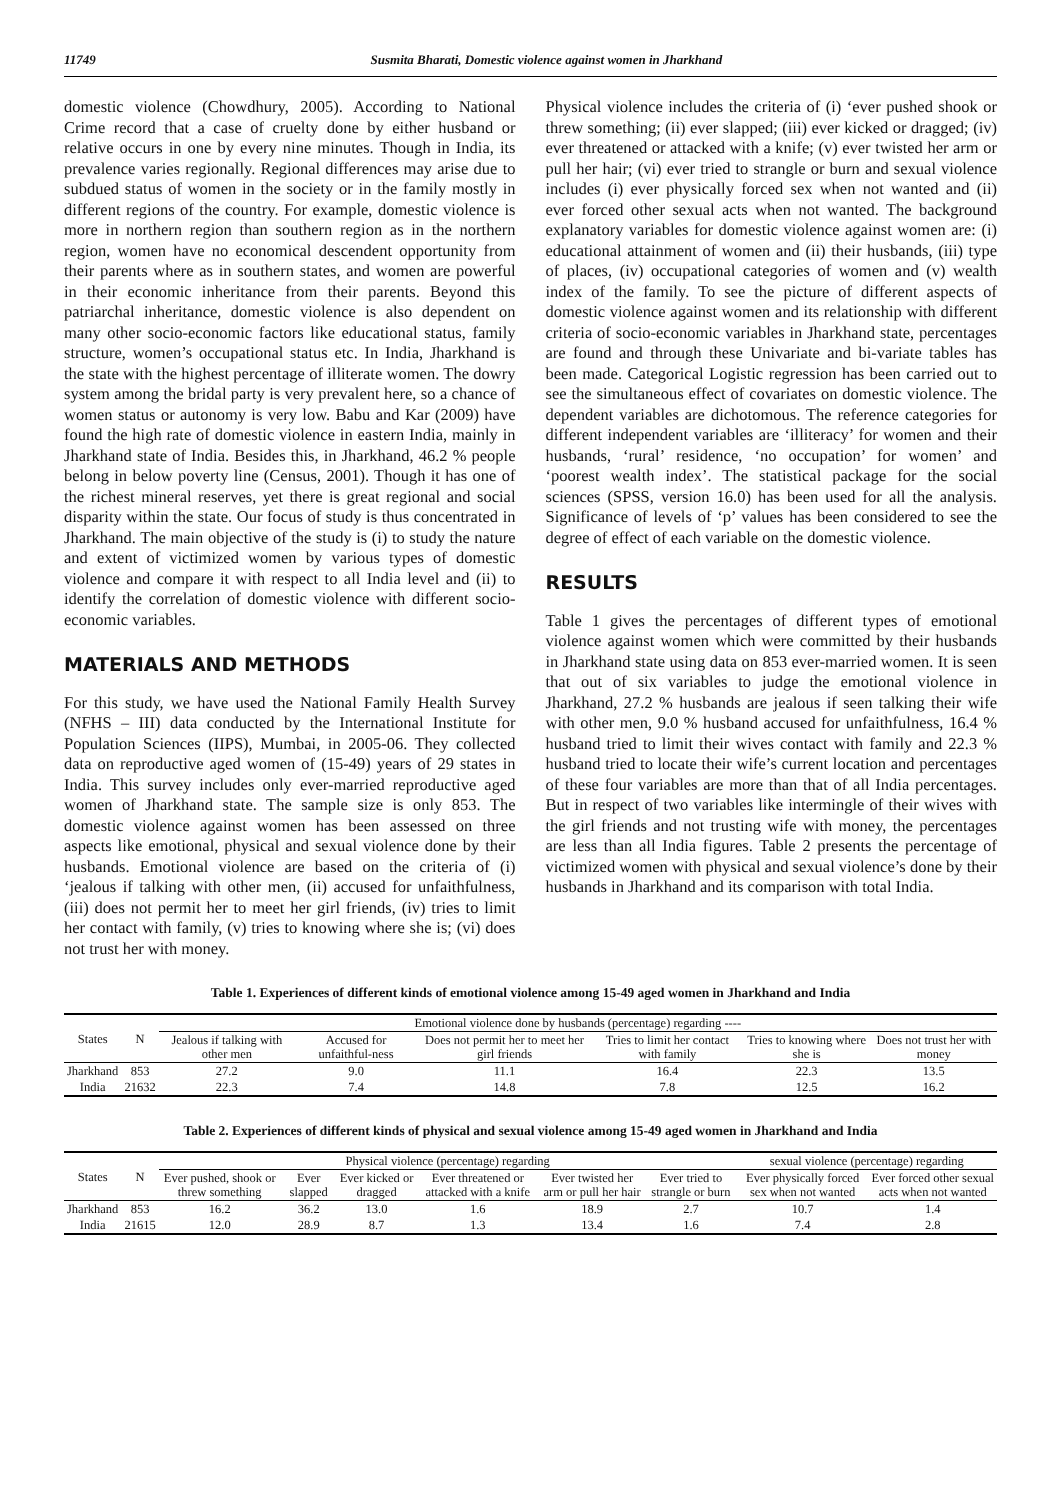11749 Susmita Bharati, Domestic violence against women in Jharkhand
domestic violence (Chowdhury, 2005). According to National Crime record that a case of cruelty done by either husband or relative occurs in one by every nine minutes. Though in India, its prevalence varies regionally. Regional differences may arise due to subdued status of women in the society or in the family mostly in different regions of the country. For example, domestic violence is more in northern region than southern region as in the northern region, women have no economical descendent opportunity from their parents where as in southern states, and women are powerful in their economic inheritance from their parents. Beyond this patriarchal inheritance, domestic violence is also dependent on many other socio-economic factors like educational status, family structure, women’s occupational status etc. In India, Jharkhand is the state with the highest percentage of illiterate women. The dowry system among the bridal party is very prevalent here, so a chance of women status or autonomy is very low. Babu and Kar (2009) have found the high rate of domestic violence in eastern India, mainly in Jharkhand state of India. Besides this, in Jharkhand, 46.2 % people belong in below poverty line (Census, 2001). Though it has one of the richest mineral reserves, yet there is great regional and social disparity within the state. Our focus of study is thus concentrated in Jharkhand. The main objective of the study is (i) to study the nature and extent of victimized women by various types of domestic violence and compare it with respect to all India level and (ii) to identify the correlation of domestic violence with different socio-economic variables.
MATERIALS AND METHODS
For this study, we have used the National Family Health Survey (NFHS – III) data conducted by the International Institute for Population Sciences (IIPS), Mumbai, in 2005-06. They collected data on reproductive aged women of (15-49) years of 29 states in India. This survey includes only ever-married reproductive aged women of Jharkhand state. The sample size is only 853. The domestic violence against women has been assessed on three aspects like emotional, physical and sexual violence done by their husbands. Emotional violence are based on the criteria of (i) ‘jealous if talking with other men, (ii) accused for unfaithfulness, (iii) does not permit her to meet her girl friends, (iv) tries to limit her contact with family, (v) tries to knowing where she is; (vi) does not trust her with money.
Physical violence includes the criteria of (i) ‘ever pushed shook or threw something; (ii) ever slapped; (iii) ever kicked or dragged; (iv) ever threatened or attacked with a knife; (v) ever twisted her arm or pull her hair; (vi) ever tried to strangle or burn and sexual violence includes (i) ever physically forced sex when not wanted and (ii) ever forced other sexual acts when not wanted. The background explanatory variables for domestic violence against women are: (i) educational attainment of women and (ii) their husbands, (iii) type of places, (iv) occupational categories of women and (v) wealth index of the family. To see the picture of different aspects of domestic violence against women and its relationship with different criteria of socio-economic variables in Jharkhand state, percentages are found and through these Univariate and bi-variate tables has been made. Categorical Logistic regression has been carried out to see the simultaneous effect of covariates on domestic violence. The dependent variables are dichotomous. The reference categories for different independent variables are ‘illiteracy’ for women and their husbands, ‘rural’ residence, ‘no occupation’ for women’ and ‘poorest wealth index’. The statistical package for the social sciences (SPSS, version 16.0) has been used for all the analysis. Significance of levels of ‘p’ values has been considered to see the degree of effect of each variable on the domestic violence.
RESULTS
Table 1 gives the percentages of different types of emotional violence against women which were committed by their husbands in Jharkhand state using data on 853 ever-married women. It is seen that out of six variables to judge the emotional violence in Jharkhand, 27.2 % husbands are jealous if seen talking their wife with other men, 9.0 % husband accused for unfaithfulness, 16.4 % husband tried to limit their wives contact with family and 22.3 % husband tried to locate their wife’s current location and percentages of these four variables are more than that of all India percentages. But in respect of two variables like intermingle of their wives with the girl friends and not trusting wife with money, the percentages are less than all India figures. Table 2 presents the percentage of victimized women with physical and sexual violence’s done by their husbands in Jharkhand and its comparison with total India.
Table 1. Experiences of different kinds of emotional violence among 15-49 aged women in Jharkhand and India
| States | N | Emotional violence done by husbands (percentage) regarding ---- | | | | | |
| --- | --- | --- | --- | --- | --- | --- | --- |
| | | Jealous if talking with other men | Accused for unfaithful-ness | Does not permit her to meet her girl friends | Tries to limit her contact with family | Tries to knowing where she is | Does not trust her with money |
| Jharkhand | 853 | 27.2 | 9.0 | 11.1 | 16.4 | 22.3 | 13.5 |
| India | 21632 | 22.3 | 7.4 | 14.8 | 7.8 | 12.5 | 16.2 |
Table 2. Experiences of different kinds of physical and sexual violence among 15-49 aged women in Jharkhand and India
| States | N | Physical violence (percentage) regarding | | | | | | sexual violence (percentage) regarding | |
| --- | --- | --- | --- | --- | --- | --- | --- | --- | --- |
| | | Ever pushed, shook or threw something | Ever slapped | Ever kicked or dragged | Ever threatened or attacked with a knife | Ever twisted her arm or pull her hair | Ever tried to strangle or burn | Ever physically forced sex when not wanted | Ever forced other sexual acts when not wanted |
| Jharkhand | 853 | 16.2 | 36.2 | 13.0 | 1.6 | 18.9 | 2.7 | 10.7 | 1.4 |
| India | 21615 | 12.0 | 28.9 | 8.7 | 1.3 | 13.4 | 1.6 | 7.4 | 2.8 |